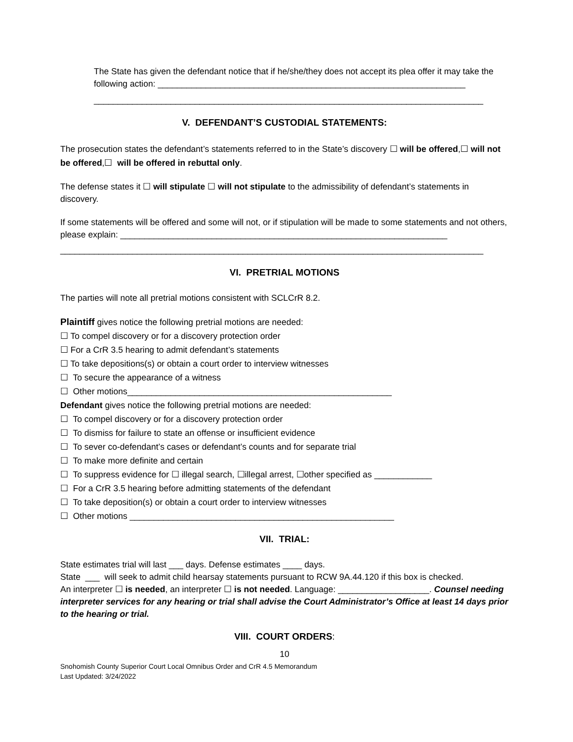The State has given the defendant notice that if he/she/they does not accept its plea offer it may take the following action: ________________________________________________________________
_________________________________________________________________________________
V. DEFENDANT’S CUSTODIAL STATEMENTS:
The prosecution states the defendant’s statements referred to in the State’s discovery ☐ will be offered,☐ will not be offered,☐ will be offered in rebuttal only.
The defense states it ☐ will stipulate ☐ will not stipulate to the admissibility of defendant’s statements in discovery.
If some statements will be offered and some will not, or if stipulation will be made to some statements and not others, please explain: ____________________________________________________________________
________________________________________________________________________________________
VI. PRETRIAL MOTIONS
The parties will note all pretrial motions consistent with SCLCrR 8.2.
Plaintiff gives notice the following pretrial motions are needed:
☐ To compel discovery or for a discovery protection order
☐ For a CrR 3.5 hearing to admit defendant’s statements
☐ To take depositions(s) or obtain a court order to interview witnesses
☐ To secure the appearance of a witness
☐ Other motions_______________________________________________________
Defendant gives notice the following pretrial motions are needed:
☐ To compel discovery or for a discovery protection order
☐ To dismiss for failure to state an offense or insufficient evidence
☐ To sever co-defendant’s cases or defendant’s counts and for separate trial
☐ To make more definite and certain
☐ To suppress evidence for ☐ illegal search, ☐illegal arrest, ☐other specified as ____________
☐ For a CrR 3.5 hearing before admitting statements of the defendant
☐ To take deposition(s) or obtain a court order to interview witnesses
☐ Other motions _______________________________________________________
VII. TRIAL:
State estimates trial will last ___ days. Defense estimates ____ days.
State ___ will seek to admit child hearsay statements pursuant to RCW 9A.44.120 if this box is checked.
An interpreter ☐ is needed, an interpreter ☐ is not needed. Language: ___________________. Counsel needing interpreter services for any hearing or trial shall advise the Court Administrator’s Office at least 14 days prior to the hearing or trial.
VIII. COURT ORDERS:
10
Snohomish County Superior Court Local Omnibus Order and CrR 4.5 Memorandum
Last Updated: 3/24/2022